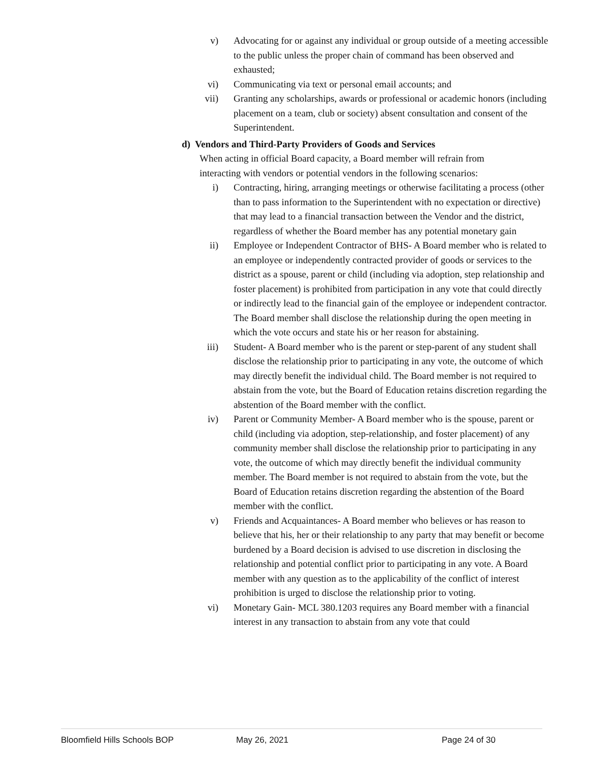v) Advocating for or against any individual or group outside of a meeting accessible to the public unless the proper chain of command has been observed and exhausted;
vi) Communicating via text or personal email accounts; and
vii) Granting any scholarships, awards or professional or academic honors (including placement on a team, club or society) absent consultation and consent of the Superintendent.
d) Vendors and Third-Party Providers of Goods and Services
When acting in official Board capacity, a Board member will refrain from interacting with vendors or potential vendors in the following scenarios:
i) Contracting, hiring, arranging meetings or otherwise facilitating a process (other than to pass information to the Superintendent with no expectation or directive) that may lead to a financial transaction between the Vendor and the district, regardless of whether the Board member has any potential monetary gain
ii) Employee or Independent Contractor of BHS- A Board member who is related to an employee or independently contracted provider of goods or services to the district as a spouse, parent or child (including via adoption, step relationship and foster placement) is prohibited from participation in any vote that could directly or indirectly lead to the financial gain of the employee or independent contractor. The Board member shall disclose the relationship during the open meeting in which the vote occurs and state his or her reason for abstaining.
iii) Student- A Board member who is the parent or step-parent of any student shall disclose the relationship prior to participating in any vote, the outcome of which may directly benefit the individual child. The Board member is not required to abstain from the vote, but the Board of Education retains discretion regarding the abstention of the Board member with the conflict.
iv) Parent or Community Member- A Board member who is the spouse, parent or child (including via adoption, step-relationship, and foster placement) of any community member shall disclose the relationship prior to participating in any vote, the outcome of which may directly benefit the individual community member. The Board member is not required to abstain from the vote, but the Board of Education retains discretion regarding the abstention of the Board member with the conflict.
v) Friends and Acquaintances- A Board member who believes or has reason to believe that his, her or their relationship to any party that may benefit or become burdened by a Board decision is advised to use discretion in disclosing the relationship and potential conflict prior to participating in any vote. A Board member with any question as to the applicability of the conflict of interest prohibition is urged to disclose the relationship prior to voting.
vi) Monetary Gain- MCL 380.1203 requires any Board member with a financial interest in any transaction to abstain from any vote that could
Bloomfield Hills Schools BOP May 26, 2021 Page 24 of 30